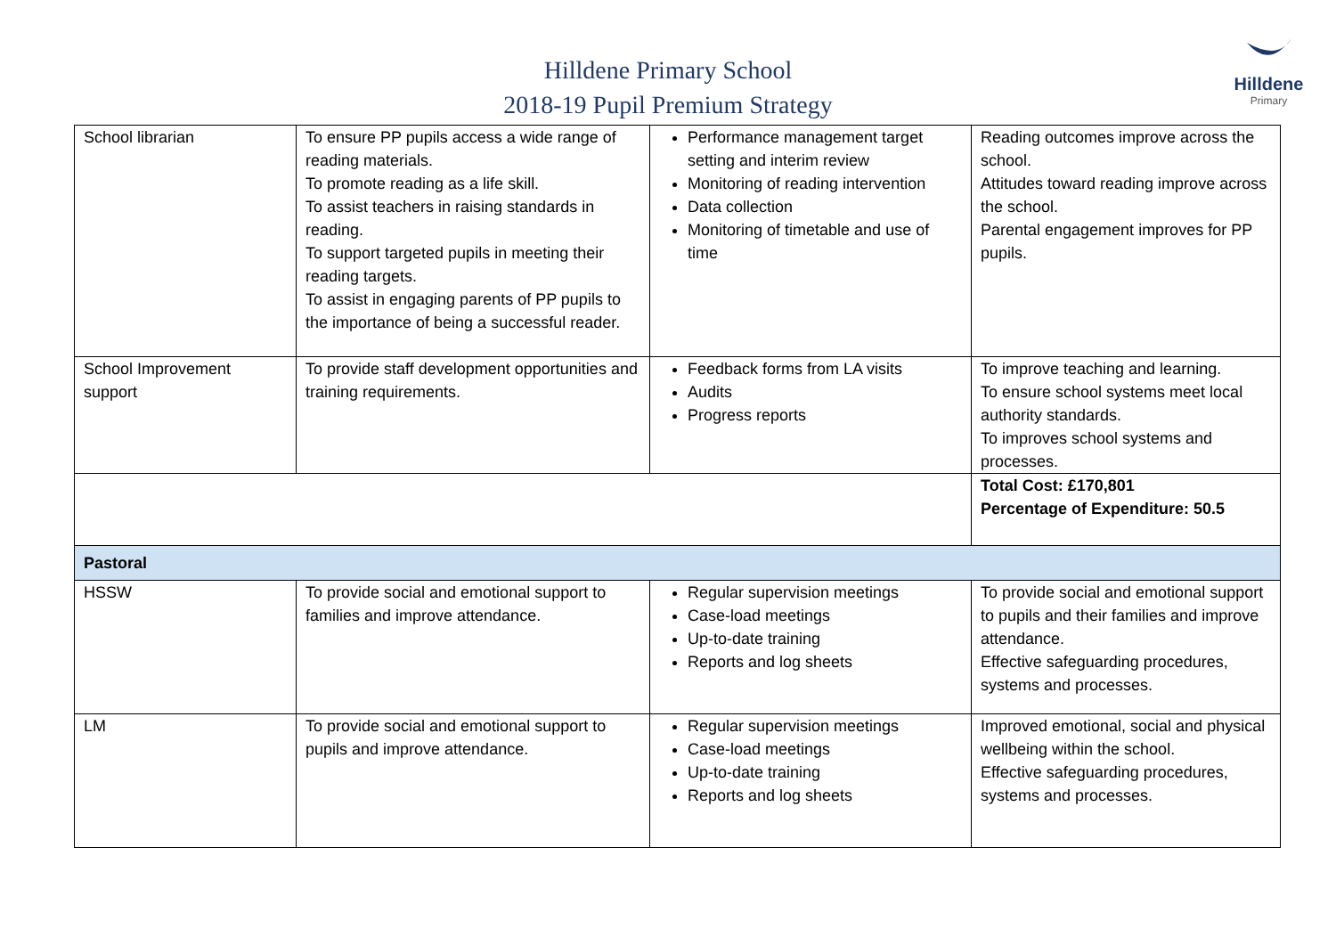Hilldene Primary School
2018-19 Pupil Premium Strategy
Hilldene
Primary
| School librarian | To ensure PP pupils access a wide range of reading materials. To promote reading as a life skill. To assist teachers in raising standards in reading. To support targeted pupils in meeting their reading targets. To assist in engaging parents of PP pupils to the importance of being a successful reader. | Performance management target setting and interim review Monitoring of reading intervention Data collection Monitoring of timetable and use of time | Reading outcomes improve across the school. Attitudes toward reading improve across the school. Parental engagement improves for PP pupils. |
| School Improvement support | To provide staff development opportunities and training requirements. | Feedback forms from LA visits Audits Progress reports | To improve teaching and learning. To ensure school systems meet local authority standards. To improves school systems and processes. |
| | | | Total Cost: £170,801 Percentage of Expenditure: 50.5 |
| Pastoral | | | |
| HSSW | To provide social and emotional support to families and improve attendance. | Regular supervision meetings Case-load meetings Up-to-date training Reports and log sheets | To provide social and emotional support to pupils and their families and improve attendance. Effective safeguarding procedures, systems and processes. |
| LM | To provide social and emotional support to pupils and improve attendance. | Regular supervision meetings Case-load meetings Up-to-date training Reports and log sheets | Improved emotional, social and physical wellbeing within the school. Effective safeguarding procedures, systems and processes. |